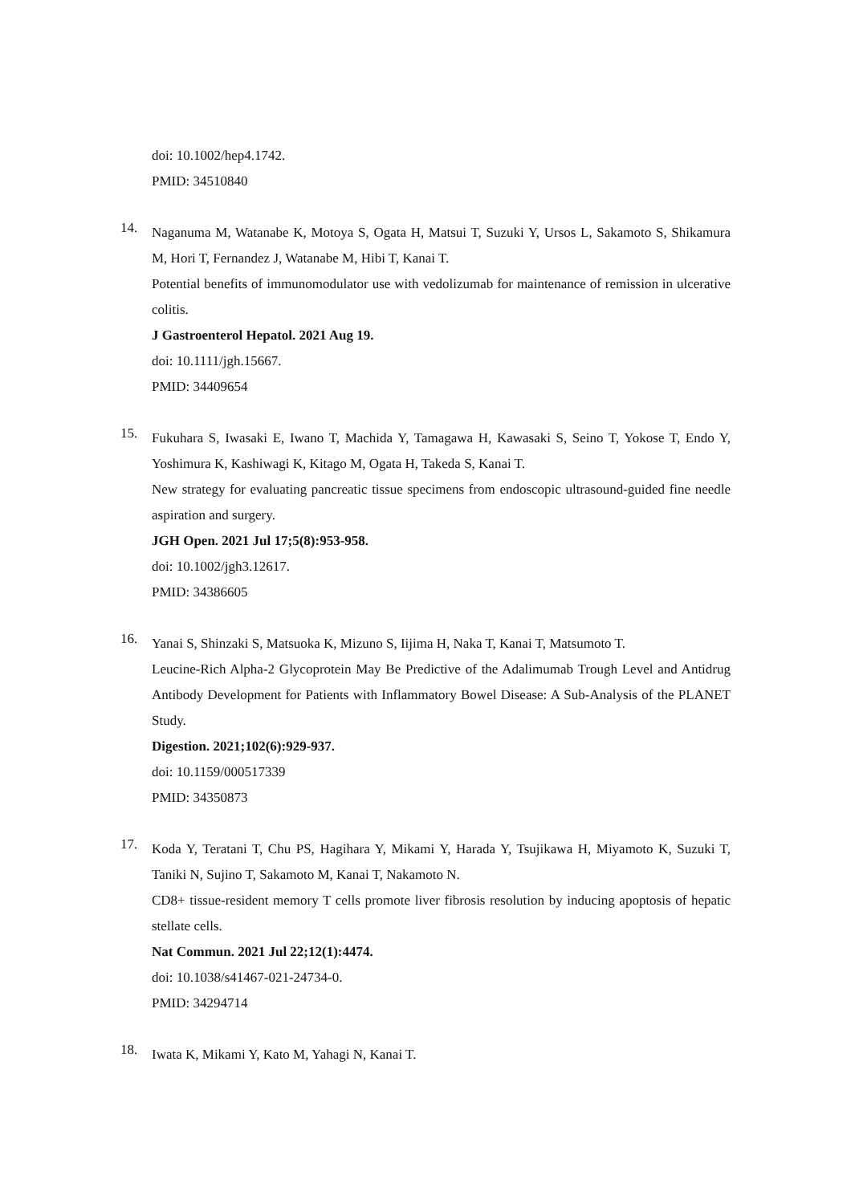doi: 10.1002/hep4.1742.
PMID: 34510840
14.
Naganuma M, Watanabe K, Motoya S, Ogata H, Matsui T, Suzuki Y, Ursos L, Sakamoto S, Shikamura M, Hori T, Fernandez J, Watanabe M, Hibi T, Kanai T.
Potential benefits of immunomodulator use with vedolizumab for maintenance of remission in ulcerative colitis.
J Gastroenterol Hepatol. 2021 Aug 19.
doi: 10.1111/jgh.15667.
PMID: 34409654
15.
Fukuhara S, Iwasaki E, Iwano T, Machida Y, Tamagawa H, Kawasaki S, Seino T, Yokose T, Endo Y, Yoshimura K, Kashiwagi K, Kitago M, Ogata H, Takeda S, Kanai T.
New strategy for evaluating pancreatic tissue specimens from endoscopic ultrasound-guided fine needle aspiration and surgery.
JGH Open. 2021 Jul 17;5(8):953-958.
doi: 10.1002/jgh3.12617.
PMID: 34386605
16.
Yanai S, Shinzaki S, Matsuoka K, Mizuno S, Iijima H, Naka T, Kanai T, Matsumoto T.
Leucine-Rich Alpha-2 Glycoprotein May Be Predictive of the Adalimumab Trough Level and Antidrug Antibody Development for Patients with Inflammatory Bowel Disease: A Sub-Analysis of the PLANET Study.
Digestion. 2021;102(6):929-937.
doi: 10.1159/000517339
PMID: 34350873
17.
Koda Y, Teratani T, Chu PS, Hagihara Y, Mikami Y, Harada Y, Tsujikawa H, Miyamoto K, Suzuki T, Taniki N, Sujino T, Sakamoto M, Kanai T, Nakamoto N.
CD8+ tissue-resident memory T cells promote liver fibrosis resolution by inducing apoptosis of hepatic stellate cells.
Nat Commun. 2021 Jul 22;12(1):4474.
doi: 10.1038/s41467-021-24734-0.
PMID: 34294714
18.
Iwata K, Mikami Y, Kato M, Yahagi N, Kanai T.